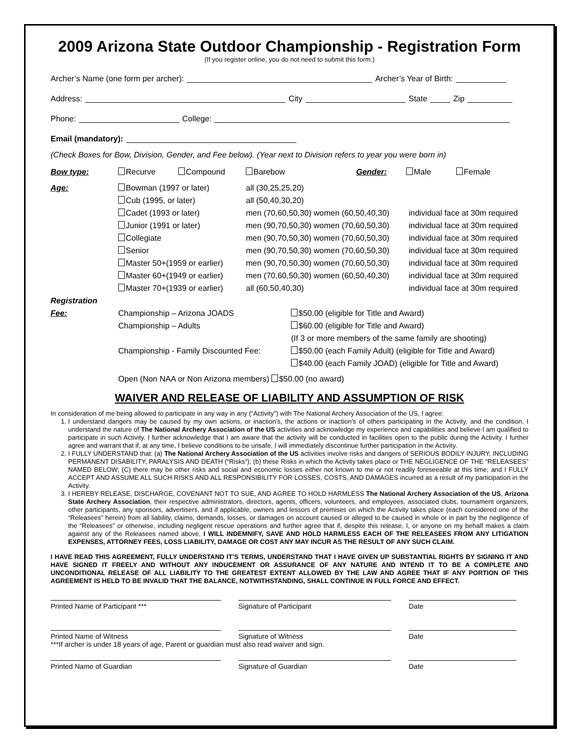2009 Arizona State Outdoor Championship - Registration Form
(If you register online, you do not need to submit this form.)
Archer’s Name (one form per archer): Archer’s Year of Birth:
Address: City State Zip
Phone: College:
Email (mandatory):
(Check Boxes for Bow, Division, Gender, and Fee below). (Year next to Division refers to year you were born in)
Bow type: Recurve Compound Barebow Gender: Male Female
Age: Bowman (1997 or later)
Cub (1995, or later)
Cadet (1993 or later)
Junior (1991 or later)
Collegiate
Senior
Master 50+(1959 or earlier)
Master 60+(1949 or earlier)
Master 70+(1939 or earlier)
all (30,25,25,20)
all (50,40,30,20)
men (70,60,50,30) women (60,50,40,30)
men (90,70,50,30) women (70,60,50,30)
men (90,70,50,30) women (70,60,50,30)
men (90,70,50,30) women (70,60,50,30)
men (90,70,50,30) women (70,60,50,30)
men (70,60,50,30) women (60,50,40,30)
all (60,50,40,30)
individual face at 30m required
individual face at 30m required
individual face at 30m required
individual face at 30m required
individual face at 30m required
individual face at 30m required
individual face at 30m required
Registration
Fee:
Championship – Arizona JOADS
Championship – Adults
Championship - Family Discounted Fee:
$50.00 (eligible for Title and Award)
$60.00 (eligible for Title and Award)
(If 3 or more members of the same family are shooting)
$50.00 (each Family Adult) (eligible for Title and Award)
$40.00 (each Family JOAD) (eligible for Title and Award)
Open (Non NAA or Non Arizona members) $50.00 (no award)
WAIVER AND RELEASE OF LIABILITY AND ASSUMPTION OF RISK
In consideration of me being allowed to participate in any way in any (“Activity”) with The National Archery Association of the US, I agree:
1. I understand dangers may be caused by my own actions, or inaction’s, the actions or inaction’s of others participating in the Activity, and the condition. I understand the nature of The National Archery Association of the US activities and acknowledge my experience and capabilities and believe I am qualified to participate in such Activity. I further acknowledge that I am aware that the activity will be conducted in facilities open to the public during the Activity. I further agree and warrant that if, at any time, I believe conditions to be unsafe, I will immediately discontinue further participation in the Activity.
2. I FULLY UNDERSTAND that: (a) The National Archery Association of the US activities involve risks and dangers of SERIOUS BODILY INJURY, INCLUDING PERMANENT DISABILITY, PARALYSIS AND DEATH (“Risks”); (b) these Risks in which the Activity takes place or THE NEGLIGENCE OF THE “RELEASEES” NAMED BELOW; (C) there may be other risks and social and economic losses either not known to me or not readily foreseeable at this time; and I FULLY ACCEPT AND ASSUME ALL SUCH RISKS AND ALL RESPONSIBILITY FOR LOSSES, COSTS, AND DAMAGES incurred as a result of my participation in the Activity.
3. I HEREBY RELEASE, DISCHARGE, COVENANT NOT TO SUE, AND AGREE TO HOLD HARMLESS The National Archery Association of the US, Arizona State Archery Association, their respective administrators, directors, agents, officers, volunteers, and employees, associated clubs, tournament organizers, other participants, any sponsors, advertisers, and if applicable, owners and lessors of premises on which the Activity takes place (each considered one of the “Releasees” herein) from all liability, claims, demands, losses, or damages on account caused or alleged to be caused in whole or in part by the negligence of the “Releasees” or otherwise, including negligent rescue operations and further agree that if, despite this release, I, or anyone on my behalf makes a claim against any of the Releasees named above, I WILL INDEMNIFY, SAVE AND HOLD HARMLESS EACH OF THE RELEASEES FROM ANY LITIGATION EXPENSES, ATTORNEY FEES, LOSS LIABILITY, DAMAGE OR COST ANY MAY INCUR AS THE RESULT OF ANY SUCH CLAIM.
I HAVE READ THIS AGREEMENT, FULLY UNDERSTAND IT’S TERMS, UNDERSTAND THAT I HAVE GIVEN UP SUBSTANTIAL RIGHTS BY SIGNING IT AND HAVE SIGNED IT FREELY AND WITHOUT ANY INDUCEMENT OR ASSURANCE OF ANY NATURE AND INTEND IT TO BE A COMPLETE AND UNCONDITIONAL RELEASE OF ALL LIABILITY TO THE GREATEST EXTENT ALLOWED BY THE LAW AND AGREE THAT IF ANY PORTION OF THIS AGREEMENT IS HELD TO BE INVALID THAT THE BALANCE, NOTWITHSTANDING, SHALL CONTINUE IN FULL FORCE AND EFFECT.
Printed Name of Participant ***
Signature of Participant
Date
Printed Name of Witness
Signature of Witness
Date
***If archer is under 18 years of age, Parent or guardian must also read waiver and sign.
Printed Name of Guardian
Signature of Guardian
Date